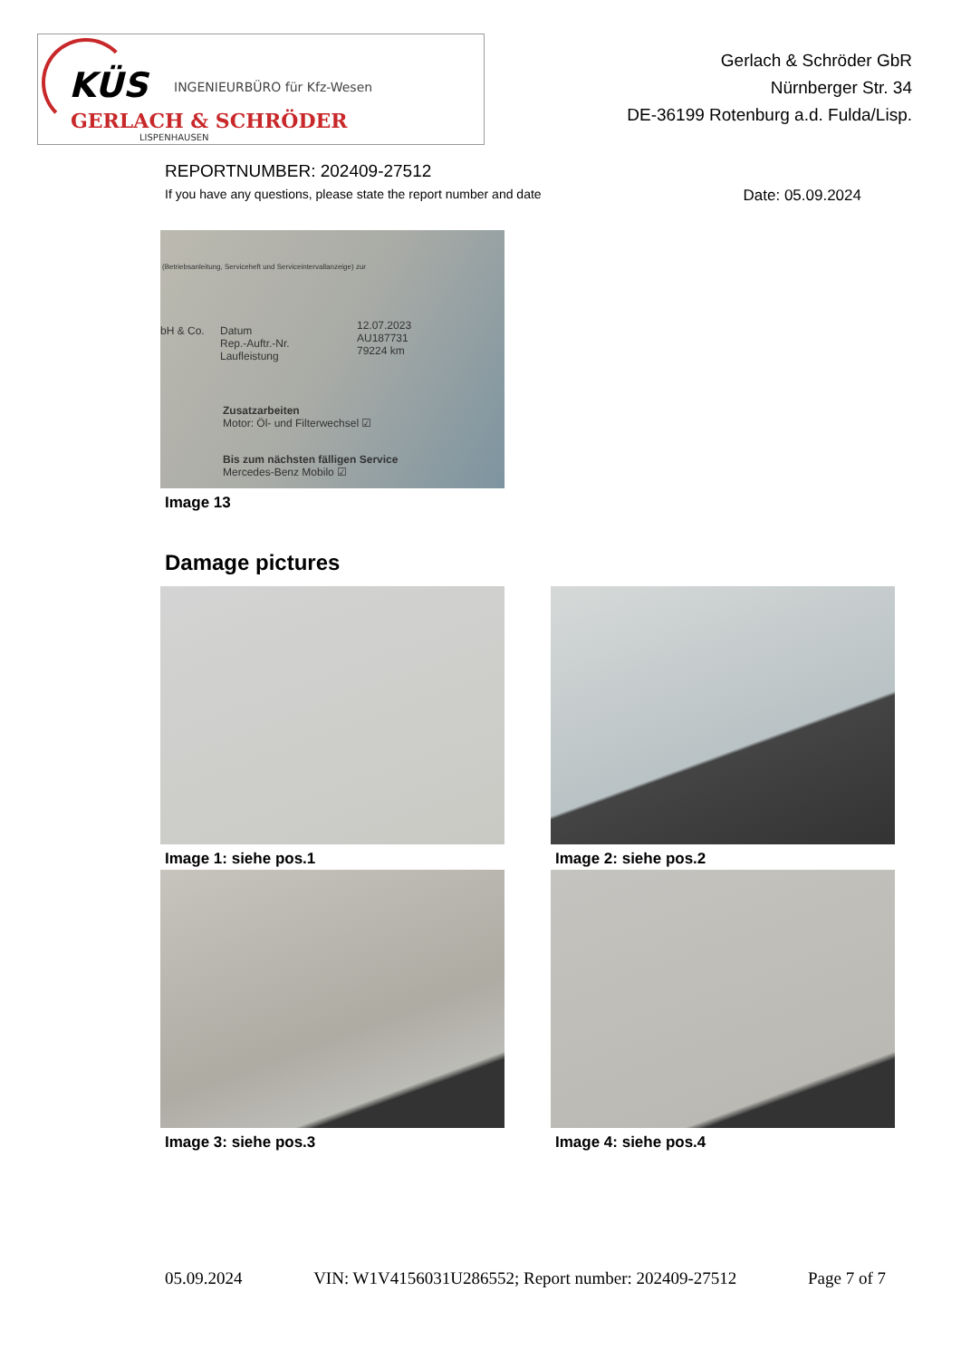KÜS INGENIEURBÜRO für Kfz-Wesen
GERLACH & SCHRÖDER
LISPENHAUSEN
Gerlach & Schröder GbR
Nürnberger Str. 34
DE-36199 Rotenburg a.d. Fulda/Lisp.
REPORTNUMBER: 202409-27512
If you have any questions, please state the report number and date Date: 05.09.2024
(Betriebsanleitung, Serviceheft und Serviceintervallanzeige) zur
bH & Co.
Datum
Rep.-Auftr.-Nr.
Laufleistung
12.07.2023
AU187731
79224 km
Zusatzarbeiten
Motor: Öl- und Filterwechsel ☑
Bis zum nächsten fälligen Service
Mercedes-Benz Mobilo ☑
Image 13
Damage pictures
Image 1: siehe pos.1
Image 2: siehe pos.2
Image 3: siehe pos.3
Image 4: siehe pos.4
05.09.2024 VIN: W1V4156031U286552; Report number: 202409-27512 Page 7 of 7